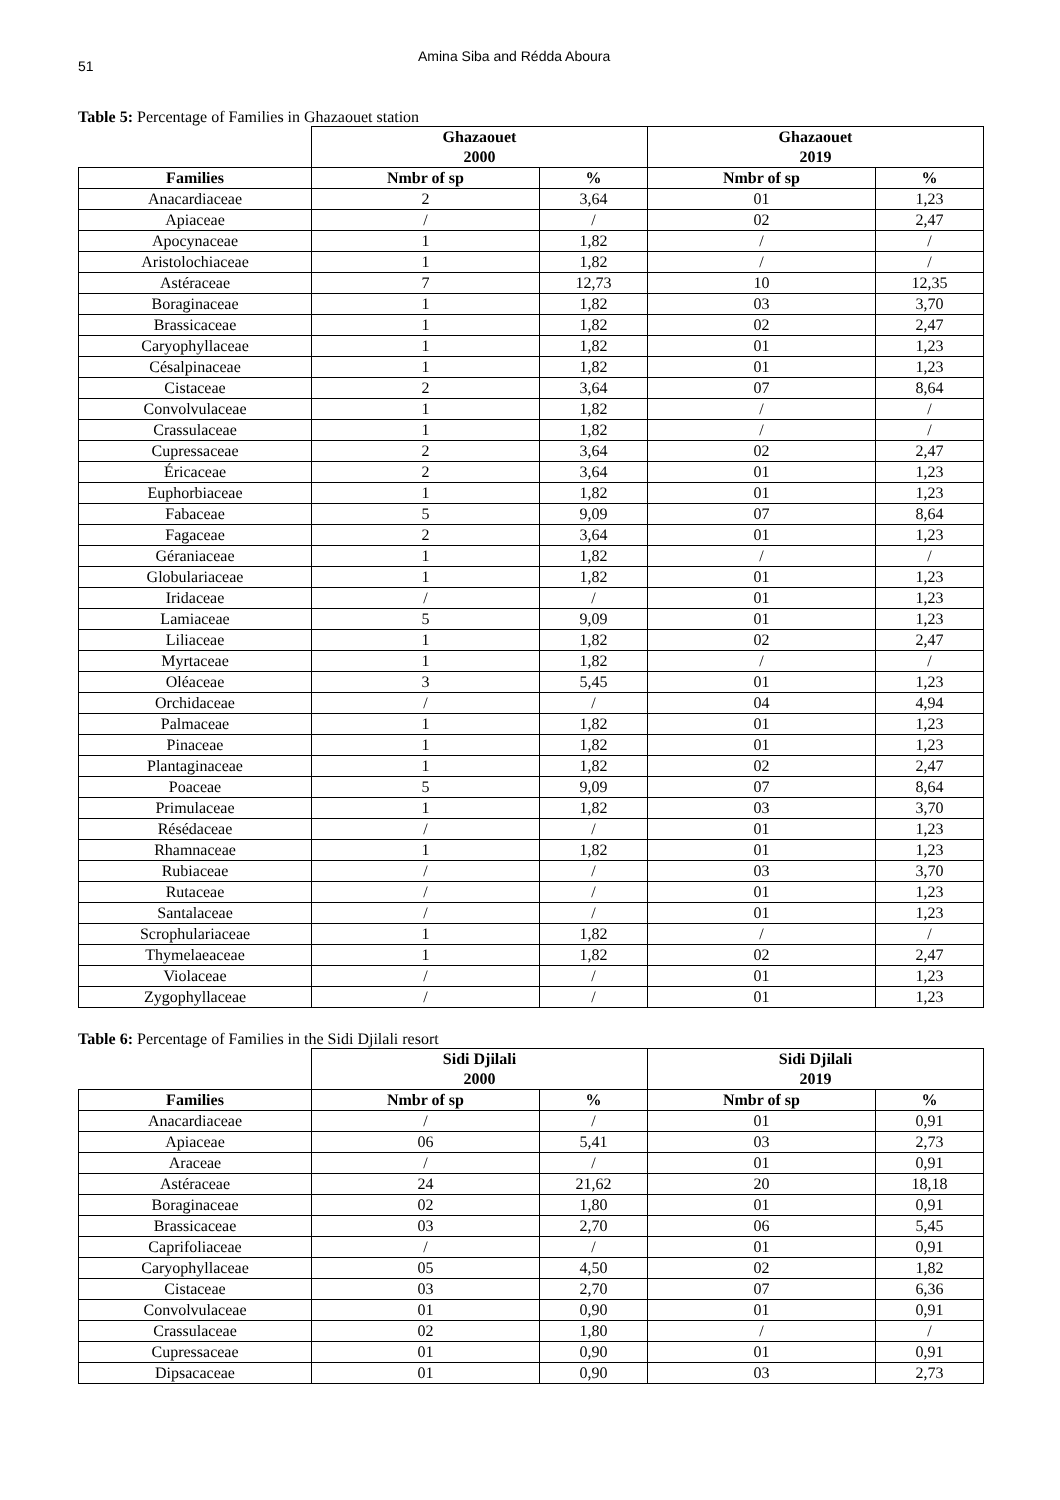51
Amina Siba and Rédda Aboura
Table 5: Percentage of Families in Ghazaouet station
| | Ghazaouet 2000 | | Ghazaouet 2019 | |
| --- | --- | --- | --- | --- |
| Families | Nmbr of sp | % | Nmbr of sp | % |
| Anacardiaceae | 2 | 3,64 | 01 | 1,23 |
| Apiaceae | / | / | 02 | 2,47 |
| Apocynaceae | 1 | 1,82 | / | / |
| Aristolochiaceae | 1 | 1,82 | / | / |
| Astéraceae | 7 | 12,73 | 10 | 12,35 |
| Boraginaceae | 1 | 1,82 | 03 | 3,70 |
| Brassicaceae | 1 | 1,82 | 02 | 2,47 |
| Caryophyllaceae | 1 | 1,82 | 01 | 1,23 |
| Césalpinaceae | 1 | 1,82 | 01 | 1,23 |
| Cistaceae | 2 | 3,64 | 07 | 8,64 |
| Convolvulaceae | 1 | 1,82 | / | / |
| Crassulaceae | 1 | 1,82 | / | / |
| Cupressaceae | 2 | 3,64 | 02 | 2,47 |
| Éricaceae | 2 | 3,64 | 01 | 1,23 |
| Euphorbiaceae | 1 | 1,82 | 01 | 1,23 |
| Fabaceae | 5 | 9,09 | 07 | 8,64 |
| Fagaceae | 2 | 3,64 | 01 | 1,23 |
| Géraniaceae | 1 | 1,82 | / | / |
| Globulariaceae | 1 | 1,82 | 01 | 1,23 |
| Iridaceae | / | / | 01 | 1,23 |
| Lamiaceae | 5 | 9,09 | 01 | 1,23 |
| Liliaceae | 1 | 1,82 | 02 | 2,47 |
| Myrtaceae | 1 | 1,82 | / | / |
| Oléaceae | 3 | 5,45 | 01 | 1,23 |
| Orchidaceae | / | / | 04 | 4,94 |
| Palmaceae | 1 | 1,82 | 01 | 1,23 |
| Pinaceae | 1 | 1,82 | 01 | 1,23 |
| Plantaginaceae | 1 | 1,82 | 02 | 2,47 |
| Poaceae | 5 | 9,09 | 07 | 8,64 |
| Primulaceae | 1 | 1,82 | 03 | 3,70 |
| Résédaceae | / | / | 01 | 1,23 |
| Rhamnaceae | 1 | 1,82 | 01 | 1,23 |
| Rubiaceae | / | / | 03 | 3,70 |
| Rutaceae | / | / | 01 | 1,23 |
| Santalaceae | / | / | 01 | 1,23 |
| Scrophulariaceae | 1 | 1,82 | / | / |
| Thymelaeaceae | 1 | 1,82 | 02 | 2,47 |
| Violaceae | / | / | 01 | 1,23 |
| Zygophyllaceae | / | / | 01 | 1,23 |
Table 6: Percentage of Families in the Sidi Djilali resort
| | Sidi Djilali 2000 | | Sidi Djilali 2019 | |
| --- | --- | --- | --- | --- |
| Families | Nmbr of sp | % | Nmbr of sp | % |
| Anacardiaceae | / | / | 01 | 0,91 |
| Apiaceae | 06 | 5,41 | 03 | 2,73 |
| Araceae | / | / | 01 | 0,91 |
| Astéraceae | 24 | 21,62 | 20 | 18,18 |
| Boraginaceae | 02 | 1,80 | 01 | 0,91 |
| Brassicaceae | 03 | 2,70 | 06 | 5,45 |
| Caprifoliaceae | / | / | 01 | 0,91 |
| Caryophyllaceae | 05 | 4,50 | 02 | 1,82 |
| Cistaceae | 03 | 2,70 | 07 | 6,36 |
| Convolvulaceae | 01 | 0,90 | 01 | 0,91 |
| Crassulaceae | 02 | 1,80 | / | / |
| Cupressaceae | 01 | 0,90 | 01 | 0,91 |
| Dipsacaceae | 01 | 0,90 | 03 | 2,73 |